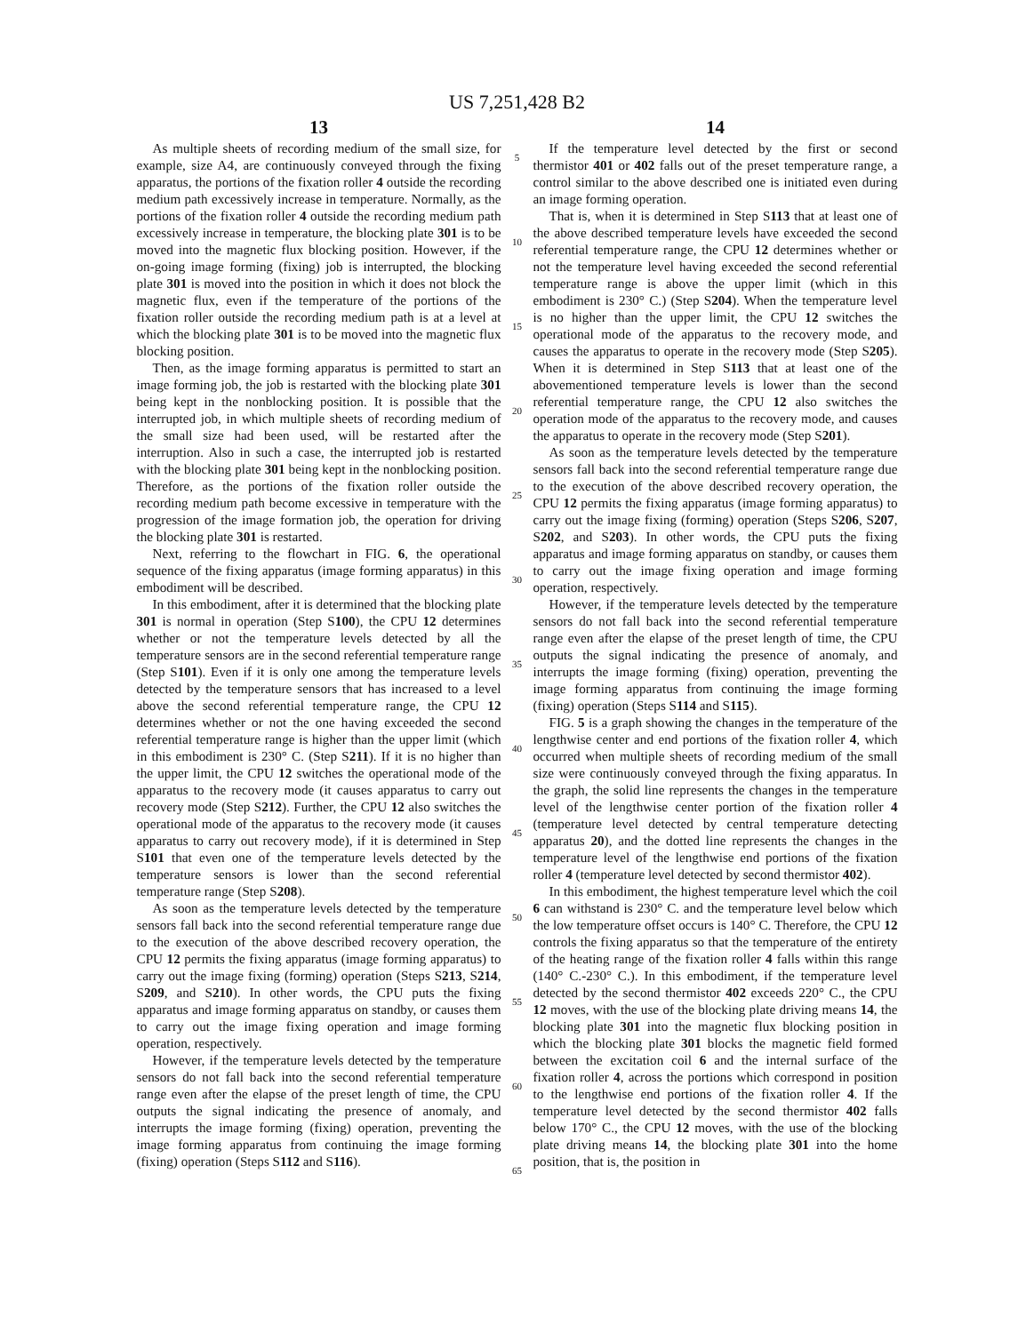US 7,251,428 B2
13
As multiple sheets of recording medium of the small size, for example, size A4, are continuously conveyed through the fixing apparatus, the portions of the fixation roller 4 outside the recording medium path excessively increase in temperature. Normally, as the portions of the fixation roller 4 outside the recording medium path excessively increase in temperature, the blocking plate 301 is to be moved into the magnetic flux blocking position. However, if the on-going image forming (fixing) job is interrupted, the blocking plate 301 is moved into the position in which it does not block the magnetic flux, even if the temperature of the portions of the fixation roller outside the recording medium path is at a level at which the blocking plate 301 is to be moved into the magnetic flux blocking position.
Then, as the image forming apparatus is permitted to start an image forming job, the job is restarted with the blocking plate 301 being kept in the nonblocking position. It is possible that the interrupted job, in which multiple sheets of recording medium of the small size had been used, will be restarted after the interruption. Also in such a case, the interrupted job is restarted with the blocking plate 301 being kept in the nonblocking position. Therefore, as the portions of the fixation roller outside the recording medium path become excessive in temperature with the progression of the image formation job, the operation for driving the blocking plate 301 is restarted.
Next, referring to the flowchart in FIG. 6, the operational sequence of the fixing apparatus (image forming apparatus) in this embodiment will be described.
In this embodiment, after it is determined that the blocking plate 301 is normal in operation (Step S100), the CPU 12 determines whether or not the temperature levels detected by all the temperature sensors are in the second referential temperature range (Step S101). Even if it is only one among the temperature levels detected by the temperature sensors that has increased to a level above the second referential temperature range, the CPU 12 determines whether or not the one having exceeded the second referential temperature range is higher than the upper limit (which in this embodiment is 230° C. (Step S211). If it is no higher than the upper limit, the CPU 12 switches the operational mode of the apparatus to the recovery mode (it causes apparatus to carry out recovery mode (Step S212). Further, the CPU 12 also switches the operational mode of the apparatus to the recovery mode (it causes apparatus to carry out recovery mode), if it is determined in Step S101 that even one of the temperature levels detected by the temperature sensors is lower than the second referential temperature range (Step S208).
As soon as the temperature levels detected by the temperature sensors fall back into the second referential temperature range due to the execution of the above described recovery operation, the CPU 12 permits the fixing apparatus (image forming apparatus) to carry out the image fixing (forming) operation (Steps S213, S214, S209, and S210). In other words, the CPU puts the fixing apparatus and image forming apparatus on standby, or causes them to carry out the image fixing operation and image forming operation, respectively.
However, if the temperature levels detected by the temperature sensors do not fall back into the second referential temperature range even after the elapse of the preset length of time, the CPU outputs the signal indicating the presence of anomaly, and interrupts the image forming (fixing) operation, preventing the image forming apparatus from continuing the image forming (fixing) operation (Steps S112 and S116).
5
10
15
20
25
30
35
40
45
50
55
60
65
14
If the temperature level detected by the first or second thermistor 401 or 402 falls out of the preset temperature range, a control similar to the above described one is initiated even during an image forming operation.
That is, when it is determined in Step S113 that at least one of the above described temperature levels have exceeded the second referential temperature range, the CPU 12 determines whether or not the temperature level having exceeded the second referential temperature range is above the upper limit (which in this embodiment is 230° C.) (Step S204). When the temperature level is no higher than the upper limit, the CPU 12 switches the operational mode of the apparatus to the recovery mode, and causes the apparatus to operate in the recovery mode (Step S205). When it is determined in Step S113 that at least one of the abovementioned temperature levels is lower than the second referential temperature range, the CPU 12 also switches the operation mode of the apparatus to the recovery mode, and causes the apparatus to operate in the recovery mode (Step S201).
As soon as the temperature levels detected by the temperature sensors fall back into the second referential temperature range due to the execution of the above described recovery operation, the CPU 12 permits the fixing apparatus (image forming apparatus) to carry out the image fixing (forming) operation (Steps S206, S207, S202, and S203). In other words, the CPU puts the fixing apparatus and image forming apparatus on standby, or causes them to carry out the image fixing operation and image forming operation, respectively.
However, if the temperature levels detected by the temperature sensors do not fall back into the second referential temperature range even after the elapse of the preset length of time, the CPU outputs the signal indicating the presence of anomaly, and interrupts the image forming (fixing) operation, preventing the image forming apparatus from continuing the image forming (fixing) operation (Steps S114 and S115).
FIG. 5 is a graph showing the changes in the temperature of the lengthwise center and end portions of the fixation roller 4, which occurred when multiple sheets of recording medium of the small size were continuously conveyed through the fixing apparatus. In the graph, the solid line represents the changes in the temperature level of the lengthwise center portion of the fixation roller 4 (temperature level detected by central temperature detecting apparatus 20), and the dotted line represents the changes in the temperature level of the lengthwise end portions of the fixation roller 4 (temperature level detected by second thermistor 402).
In this embodiment, the highest temperature level which the coil 6 can withstand is 230° C. and the temperature level below which the low temperature offset occurs is 140° C. Therefore, the CPU 12 controls the fixing apparatus so that the temperature of the entirety of the heating range of the fixation roller 4 falls within this range (140° C.-230° C.). In this embodiment, if the temperature level detected by the second thermistor 402 exceeds 220° C., the CPU 12 moves, with the use of the blocking plate driving means 14, the blocking plate 301 into the magnetic flux blocking position in which the blocking plate 301 blocks the magnetic field formed between the excitation coil 6 and the internal surface of the fixation roller 4, across the portions which correspond in position to the lengthwise end portions of the fixation roller 4. If the temperature level detected by the second thermistor 402 falls below 170° C., the CPU 12 moves, with the use of the blocking plate driving means 14, the blocking plate 301 into the home position, that is, the position in